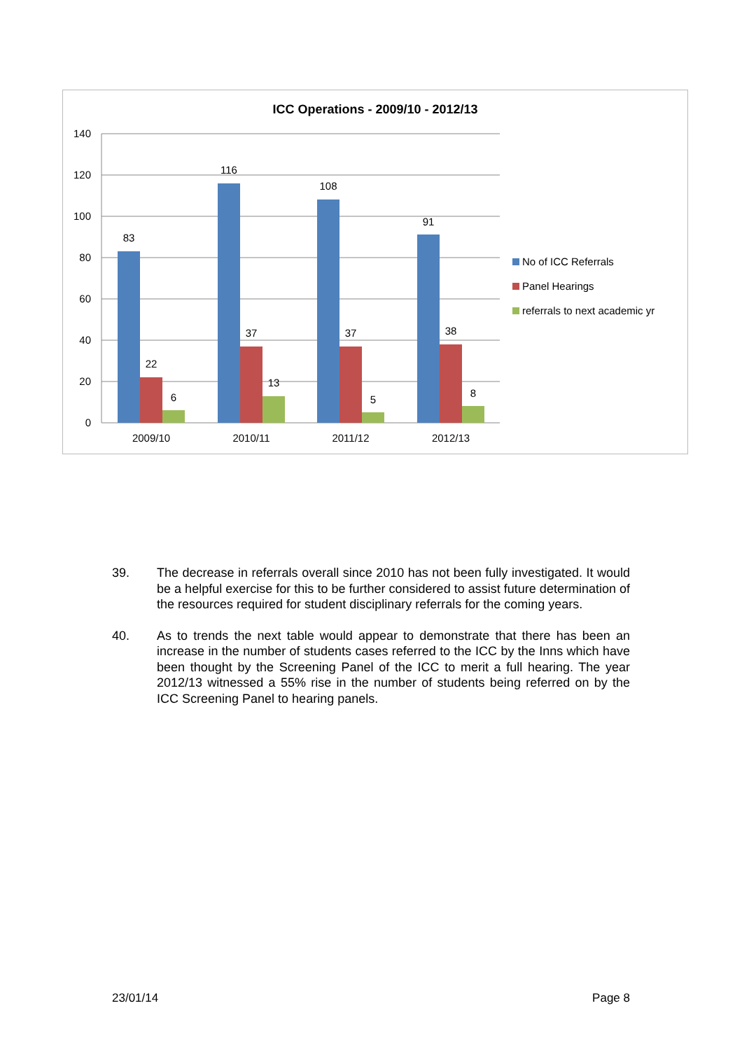ICC Operations - 2009/10 - 2012/13
140
120
100
80
60
40
20
0
83
22
6
116
37
13
108
37
5
91
38
8
2009/10
2010/11
2011/12
2012/13
No of ICC Referrals
Panel Hearings
referrals to next academic yr
39. The decrease in referrals overall since 2010 has not been fully investigated. It would be a helpful exercise for this to be further considered to assist future determination of the resources required for student disciplinary referrals for the coming years.
40. As to trends the next table would appear to demonstrate that there has been an increase in the number of students cases referred to the ICC by the Inns which have been thought by the Screening Panel of the ICC to merit a full hearing. The year 2012/13 witnessed a 55% rise in the number of students being referred on by the ICC Screening Panel to hearing panels.
23/01/14 Page 8